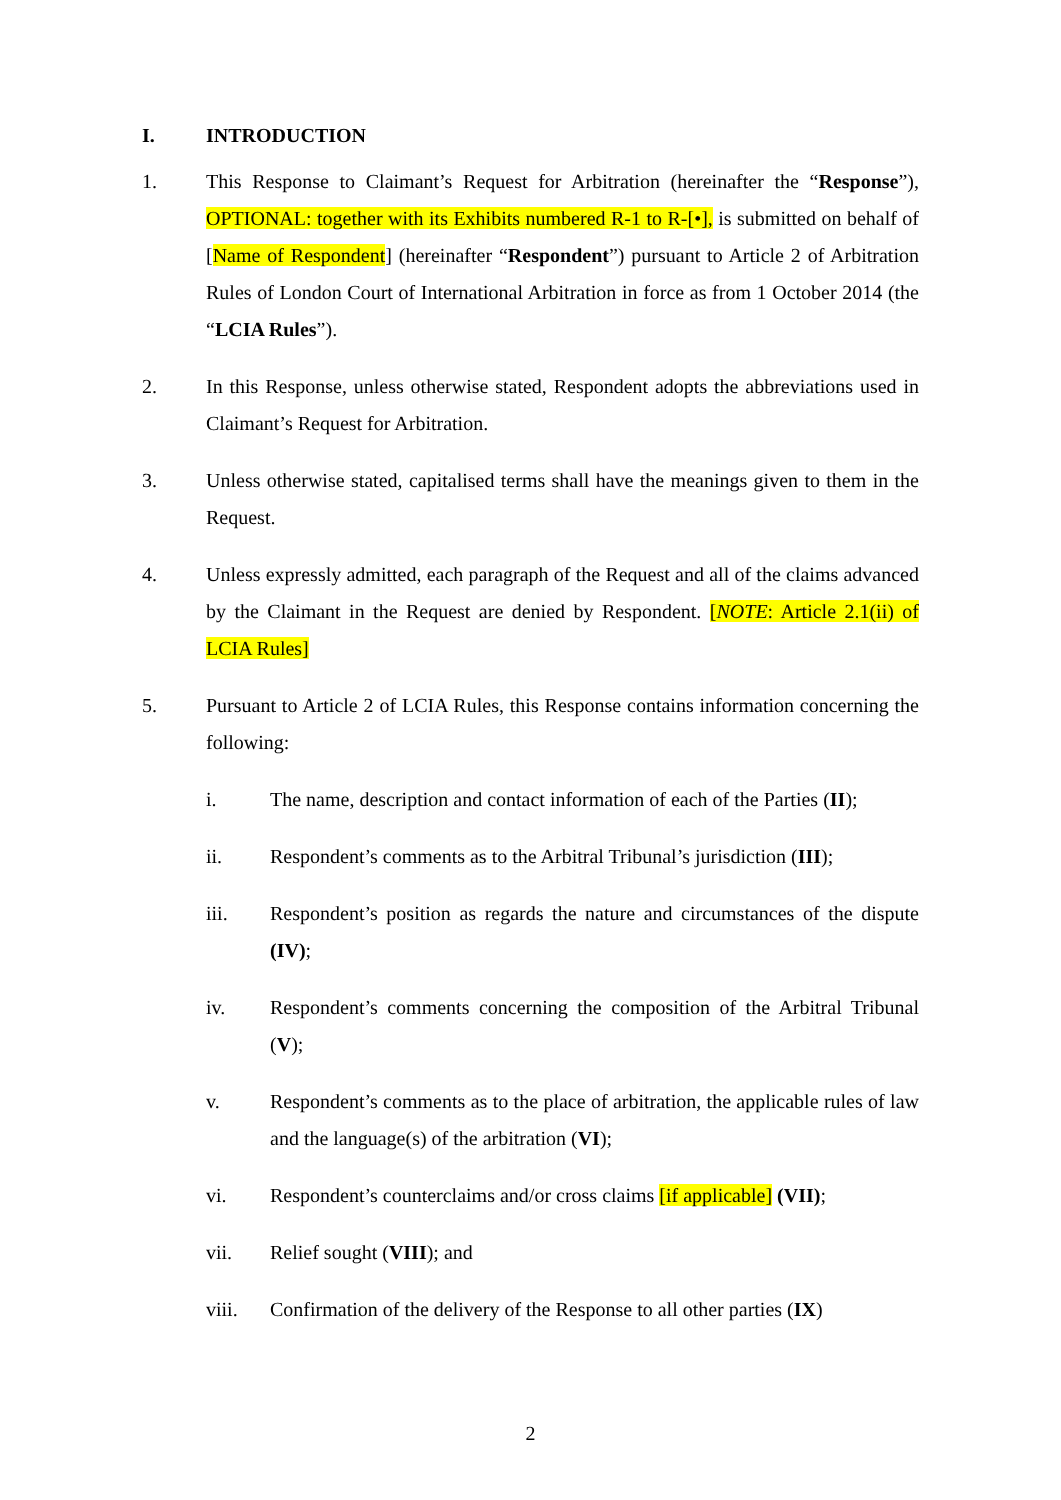I. INTRODUCTION
1. This Response to Claimant’s Request for Arbitration (hereinafter the “Response”), OPTIONAL: together with its Exhibits numbered R-1 to R-[•], is submitted on behalf of [Name of Respondent] (hereinafter “Respondent”) pursuant to Article 2 of Arbitration Rules of London Court of International Arbitration in force as from 1 October 2014 (the “LCIA Rules”).
2. In this Response, unless otherwise stated, Respondent adopts the abbreviations used in Claimant’s Request for Arbitration.
3. Unless otherwise stated, capitalised terms shall have the meanings given to them in the Request.
4. Unless expressly admitted, each paragraph of the Request and all of the claims advanced by the Claimant in the Request are denied by Respondent. [NOTE: Article 2.1(ii) of LCIA Rules]
5. Pursuant to Article 2 of LCIA Rules, this Response contains information concerning the following:
i. The name, description and contact information of each of the Parties (II);
ii. Respondent’s comments as to the Arbitral Tribunal’s jurisdiction (III);
iii. Respondent’s position as regards the nature and circumstances of the dispute (IV);
iv. Respondent’s comments concerning the composition of the Arbitral Tribunal (V);
v. Respondent’s comments as to the place of arbitration, the applicable rules of law and the language(s) of the arbitration (VI);
vi. Respondent’s counterclaims and/or cross claims [if applicable] (VII);
vii. Relief sought (VIII); and
viii. Confirmation of the delivery of the Response to all other parties (IX)
2